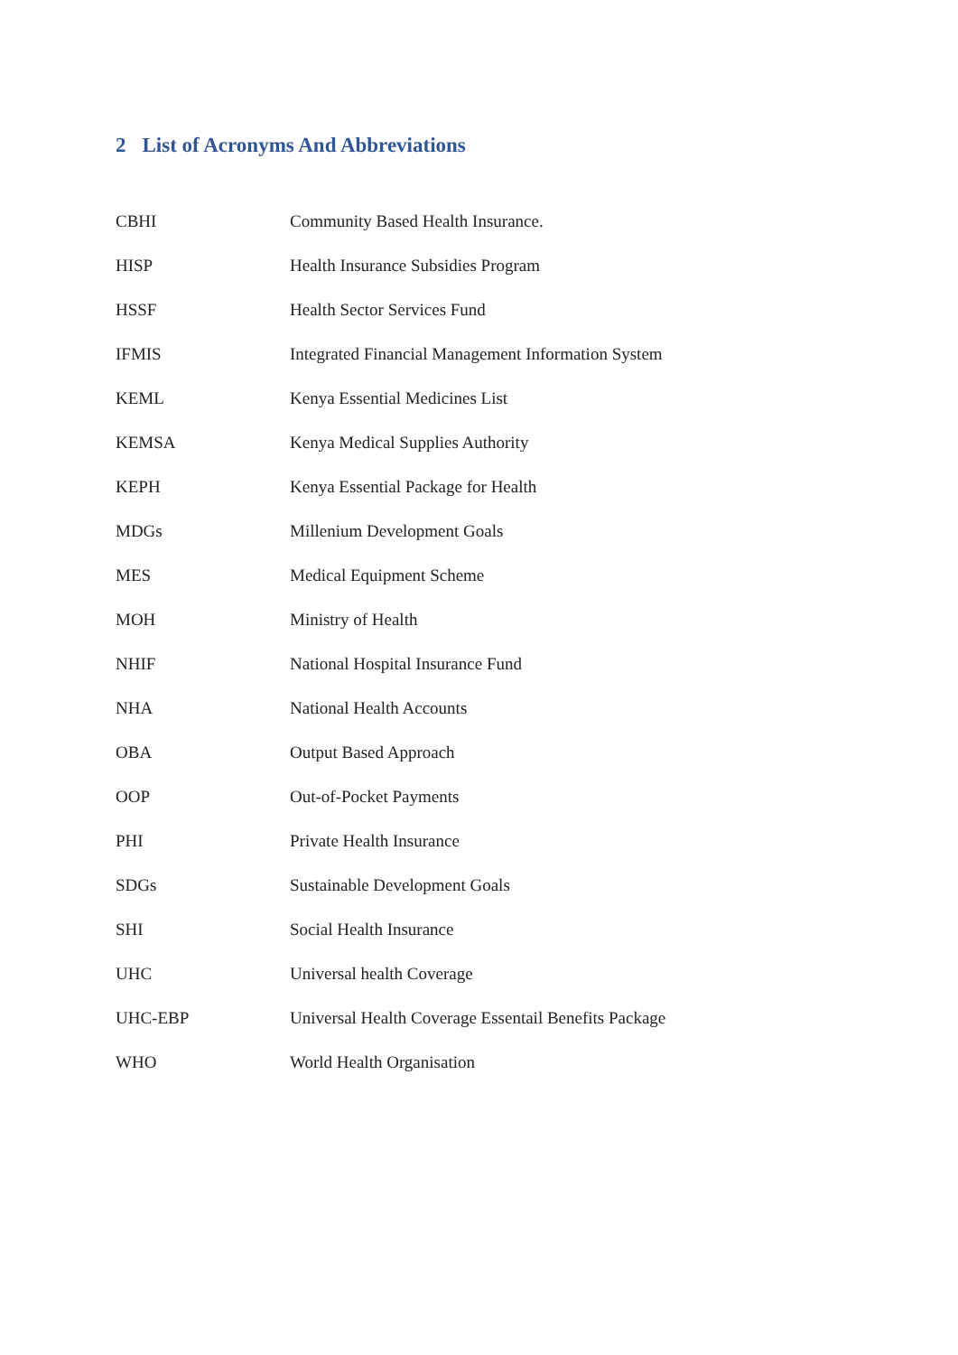2 List of Acronyms And Abbreviations
| CBHI | Community Based Health Insurance. |
| HISP | Health Insurance Subsidies Program |
| HSSF | Health Sector Services Fund |
| IFMIS | Integrated Financial Management Information System |
| KEML | Kenya Essential Medicines List |
| KEMSA | Kenya Medical Supplies Authority |
| KEPH | Kenya Essential Package for Health |
| MDGs | Millenium Development Goals |
| MES | Medical Equipment Scheme |
| MOH | Ministry of Health |
| NHIF | National Hospital Insurance Fund |
| NHA | National Health Accounts |
| OBA | Output Based Approach |
| OOP | Out-of-Pocket Payments |
| PHI | Private Health Insurance |
| SDGs | Sustainable Development Goals |
| SHI | Social Health Insurance |
| UHC | Universal health Coverage |
| UHC-EBP | Universal Health Coverage Essentail Benefits Package |
| WHO | World Health Organisation |